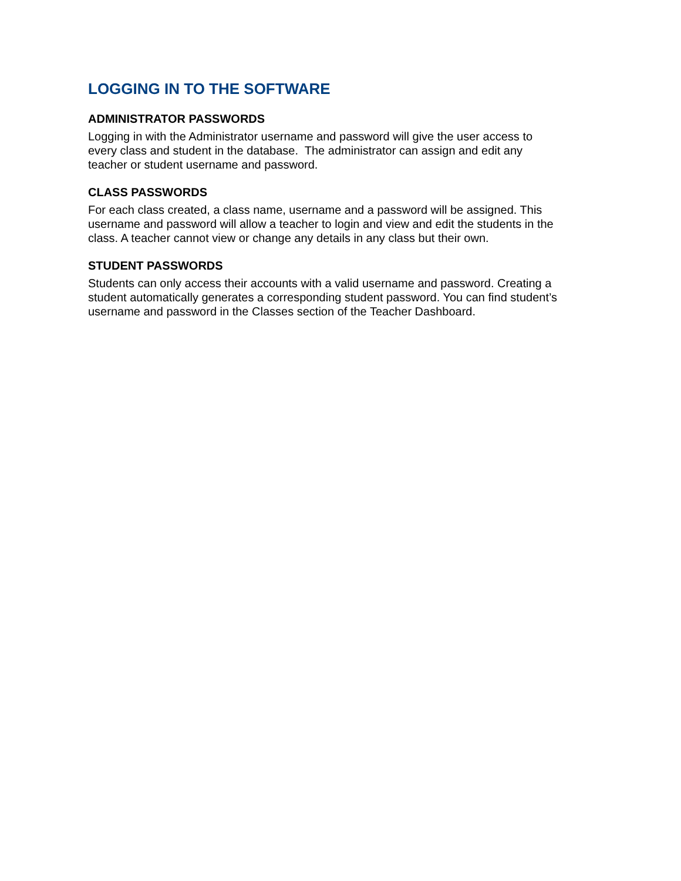LOGGING IN TO THE SOFTWARE
ADMINISTRATOR PASSWORDS
Logging in with the Administrator username and password will give the user access to
every class and student in the database. The administrator can assign and edit any
teacher or student username and password.
CLASS PASSWORDS
For each class created, a class name, username and a password will be assigned. This
username and password will allow a teacher to login and view and edit the students in the
class. A teacher cannot view or change any details in any class but their own.
STUDENT PASSWORDS
Students can only access their accounts with a valid username and password. Creating a
student automatically generates a corresponding student password. You can find student’s
username and password in the Classes section of the Teacher Dashboard.